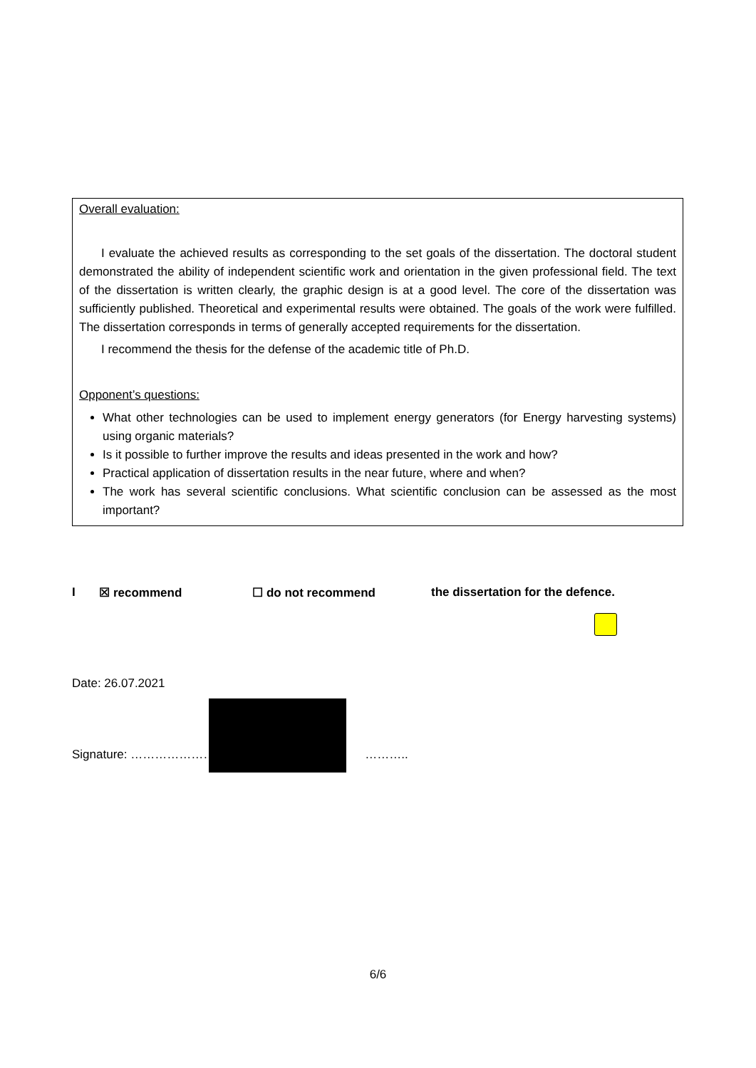Overall evaluation:
I evaluate the achieved results as corresponding to the set goals of the dissertation. The doctoral student demonstrated the ability of independent scientific work and orientation in the given professional field. The text of the dissertation is written clearly, the graphic design is at a good level. The core of the dissertation was sufficiently published. Theoretical and experimental results were obtained. The goals of the work were fulfilled. The dissertation corresponds in terms of generally accepted requirements for the dissertation.
I recommend the thesis for the defense of the academic title of Ph.D.
Opponent’s questions:
What other technologies can be used to implement energy generators (for Energy harvesting systems) using organic materials?
Is it possible to further improve the results and ideas presented in the work and how?
Practical application of dissertation results in the near future, where and when?
The work has several scientific conclusions. What scientific conclusion can be assessed as the most important?
I ☒ recommend ☐ do not recommend the dissertation for the defence.
Date: 26.07.2021
Signature: …………………… ………..
6/6